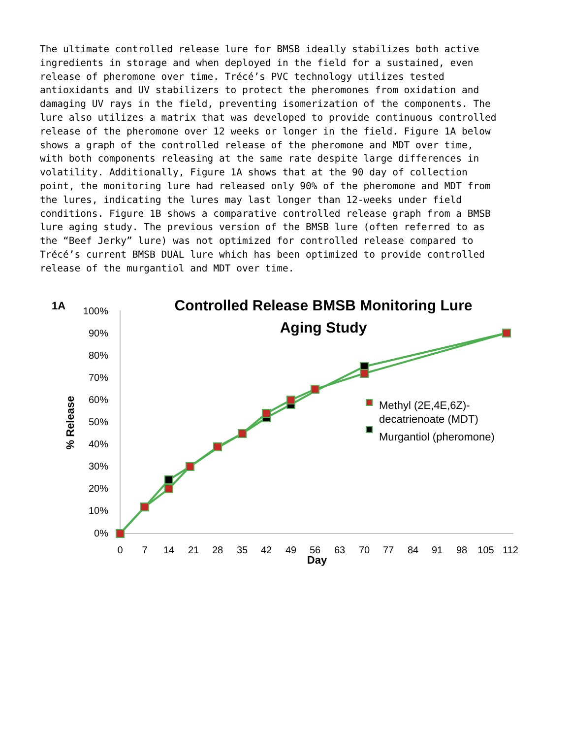The ultimate controlled release lure for BMSB ideally stabilizes both active ingredients in storage and when deployed in the field for a sustained, even release of pheromone over time. Trécé’s PVC technology utilizes tested antioxidants and UV stabilizers to protect the pheromones from oxidation and damaging UV rays in the field, preventing isomerization of the components. The lure also utilizes a matrix that was developed to provide continuous controlled release of the pheromone over 12 weeks or longer in the field. Figure 1A below shows a graph of the controlled release of the pheromone and MDT over time, with both components releasing at the same rate despite large differences in volatility. Additionally, Figure 1A shows that at the 90 day of collection point, the monitoring lure had released only 90% of the pheromone and MDT from the lures, indicating the lures may last longer than 12-weeks under field conditions. Figure 1B shows a comparative controlled release graph from a BMSB lure aging study. The previous version of the BMSB lure (often referred to as the “Beef Jerky” lure) was not optimized for controlled release compared to Trécé’s current BMSB DUAL lure which has been optimized to provide controlled release of the murgantiol and MDT over time.
1A
Controlled Release BMSB Monitoring Lure
Aging Study
100%
90%
80%
70%
60%
50%
40%
30%
20%
10%
0%
% Release
0
7
14
21
28
35
42
49
56
63
70
77
84
91
98
105
112
Day
Methyl (2E,4E,6Z)-
decatrienoate (MDT)
Murgantiol (pheromone)